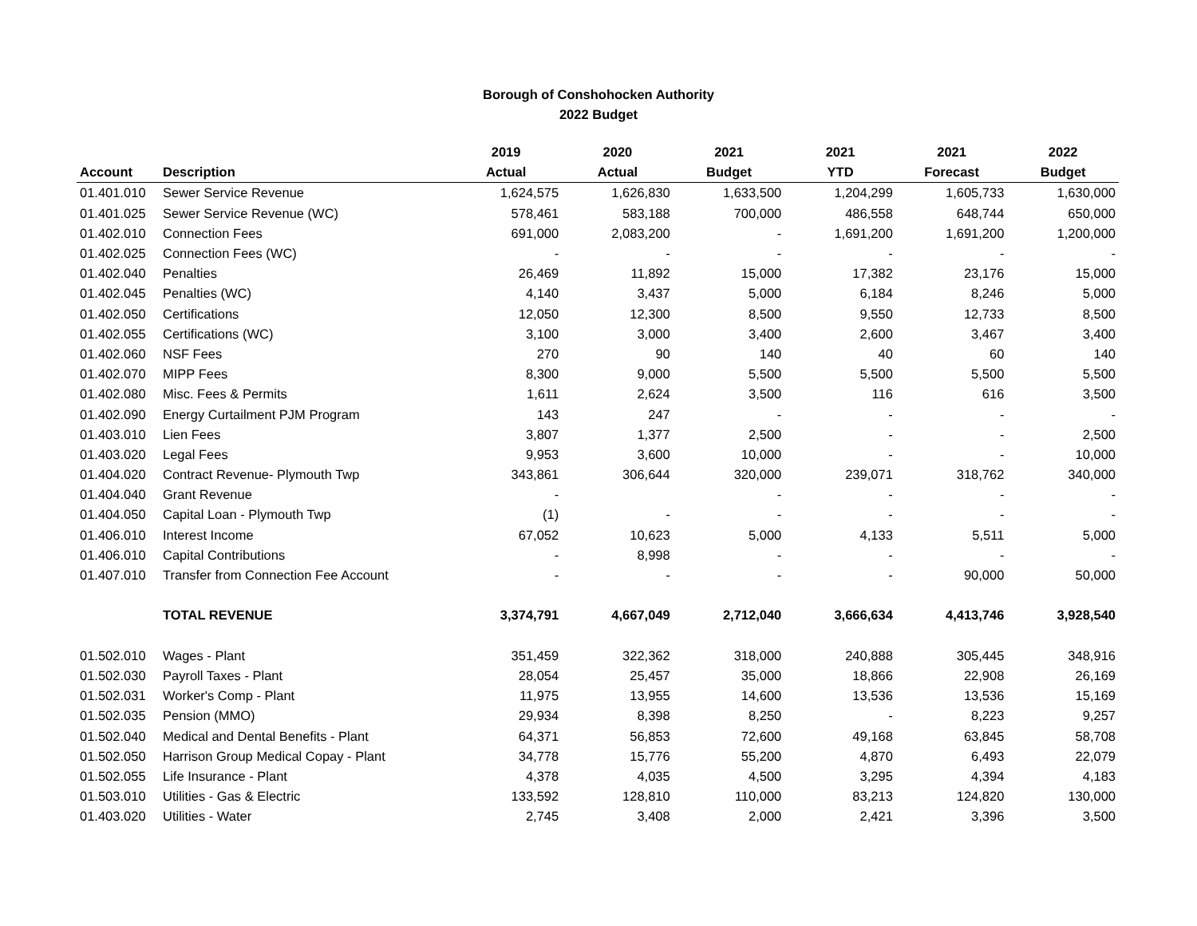Borough of Conshohocken Authority
2022 Budget
| | | 2019 | 2020 | 2021 | 2021 | 2021 | 2022 |
| --- | --- | --- | --- | --- | --- | --- | --- |
| Account | Description | Actual | Actual | Budget | YTD | Forecast | Budget |
| 01.401.010 | Sewer Service Revenue | 1,624,575 | 1,626,830 | 1,633,500 | 1,204,299 | 1,605,733 | 1,630,000 |
| 01.401.025 | Sewer Service Revenue (WC) | 578,461 | 583,188 | 700,000 | 486,558 | 648,744 | 650,000 |
| 01.402.010 | Connection Fees | 691,000 | 2,083,200 | - | 1,691,200 | 1,691,200 | 1,200,000 |
| 01.402.025 | Connection Fees (WC) | - | - | - | - | - | - |
| 01.402.040 | Penalties | 26,469 | 11,892 | 15,000 | 17,382 | 23,176 | 15,000 |
| 01.402.045 | Penalties (WC) | 4,140 | 3,437 | 5,000 | 6,184 | 8,246 | 5,000 |
| 01.402.050 | Certifications | 12,050 | 12,300 | 8,500 | 9,550 | 12,733 | 8,500 |
| 01.402.055 | Certifications (WC) | 3,100 | 3,000 | 3,400 | 2,600 | 3,467 | 3,400 |
| 01.402.060 | NSF Fees | 270 | 90 | 140 | 40 | 60 | 140 |
| 01.402.070 | MIPP Fees | 8,300 | 9,000 | 5,500 | 5,500 | 5,500 | 5,500 |
| 01.402.080 | Misc. Fees & Permits | 1,611 | 2,624 | 3,500 | 116 | 616 | 3,500 |
| 01.402.090 | Energy Curtailment PJM Program | 143 | 247 | - | - | - | - |
| 01.403.010 | Lien Fees | 3,807 | 1,377 | 2,500 | - | - | 2,500 |
| 01.403.020 | Legal Fees | 9,953 | 3,600 | 10,000 | - | - | 10,000 |
| 01.404.020 | Contract Revenue- Plymouth Twp | 343,861 | 306,644 | 320,000 | 239,071 | 318,762 | 340,000 |
| 01.404.040 | Grant Revenue | - | | - | - | - | - |
| 01.404.050 | Capital Loan - Plymouth Twp | (1) | - | - | - | - | - |
| 01.406.010 | Interest Income | 67,052 | 10,623 | 5,000 | 4,133 | 5,511 | 5,000 |
| 01.406.010 | Capital Contributions | - | 8,998 | - | - | - | - |
| 01.407.010 | Transfer from Connection Fee Account | - | - | - | - | 90,000 | 50,000 |
| | TOTAL REVENUE | 3,374,791 | 4,667,049 | 2,712,040 | 3,666,634 | 4,413,746 | 3,928,540 |
| 01.502.010 | Wages - Plant | 351,459 | 322,362 | 318,000 | 240,888 | 305,445 | 348,916 |
| 01.502.030 | Payroll Taxes - Plant | 28,054 | 25,457 | 35,000 | 18,866 | 22,908 | 26,169 |
| 01.502.031 | Worker's Comp - Plant | 11,975 | 13,955 | 14,600 | 13,536 | 13,536 | 15,169 |
| 01.502.035 | Pension (MMO) | 29,934 | 8,398 | 8,250 | - | 8,223 | 9,257 |
| 01.502.040 | Medical and Dental Benefits - Plant | 64,371 | 56,853 | 72,600 | 49,168 | 63,845 | 58,708 |
| 01.502.050 | Harrison Group Medical Copay - Plant | 34,778 | 15,776 | 55,200 | 4,870 | 6,493 | 22,079 |
| 01.502.055 | Life Insurance - Plant | 4,378 | 4,035 | 4,500 | 3,295 | 4,394 | 4,183 |
| 01.503.010 | Utilities - Gas & Electric | 133,592 | 128,810 | 110,000 | 83,213 | 124,820 | 130,000 |
| 01.403.020 | Utilities - Water | 2,745 | 3,408 | 2,000 | 2,421 | 3,396 | 3,500 |